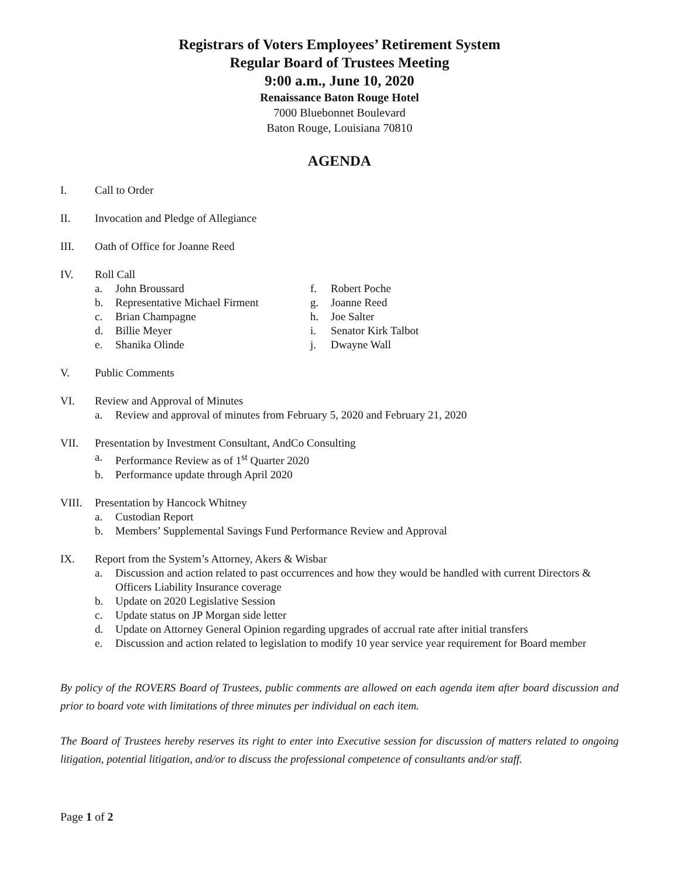Registrars of Voters Employees’ Retirement System
Regular Board of Trustees Meeting
9:00 a.m., June 10, 2020
Renaissance Baton Rouge Hotel
7000 Bluebonnet Boulevard
Baton Rouge, Louisiana 70810
AGENDA
I. Call to Order
II. Invocation and Pledge of Allegiance
III. Oath of Office for Joanne Reed
IV. Roll Call
a. John Broussard
b. Representative Michael Firment
c. Brian Champagne
d. Billie Meyer
e. Shanika Olinde
f. Robert Poche
g. Joanne Reed
h. Joe Salter
i. Senator Kirk Talbot
j. Dwayne Wall
V. Public Comments
VI. Review and Approval of Minutes
a. Review and approval of minutes from February 5, 2020 and February 21, 2020
VII. Presentation by Investment Consultant, AndCo Consulting
a. Performance Review as of 1<sup>st</sup> Quarter 2020
b. Performance update through April 2020
VIII. Presentation by Hancock Whitney
a. Custodian Report
b. Members’ Supplemental Savings Fund Performance Review and Approval
IX. Report from the System’s Attorney, Akers & Wisbar
a. Discussion and action related to past occurrences and how they would be handled with current Directors & Officers Liability Insurance coverage
b. Update on 2020 Legislative Session
c. Update status on JP Morgan side letter
d. Update on Attorney General Opinion regarding upgrades of accrual rate after initial transfers
e. Discussion and action related to legislation to modify 10 year service year requirement for Board member
By policy of the ROVERS Board of Trustees, public comments are allowed on each agenda item after board discussion and prior to board vote with limitations of three minutes per individual on each item.
The Board of Trustees hereby reserves its right to enter into Executive session for discussion of matters related to ongoing litigation, potential litigation, and/or to discuss the professional competence of consultants and/or staff.
Page 1 of 2